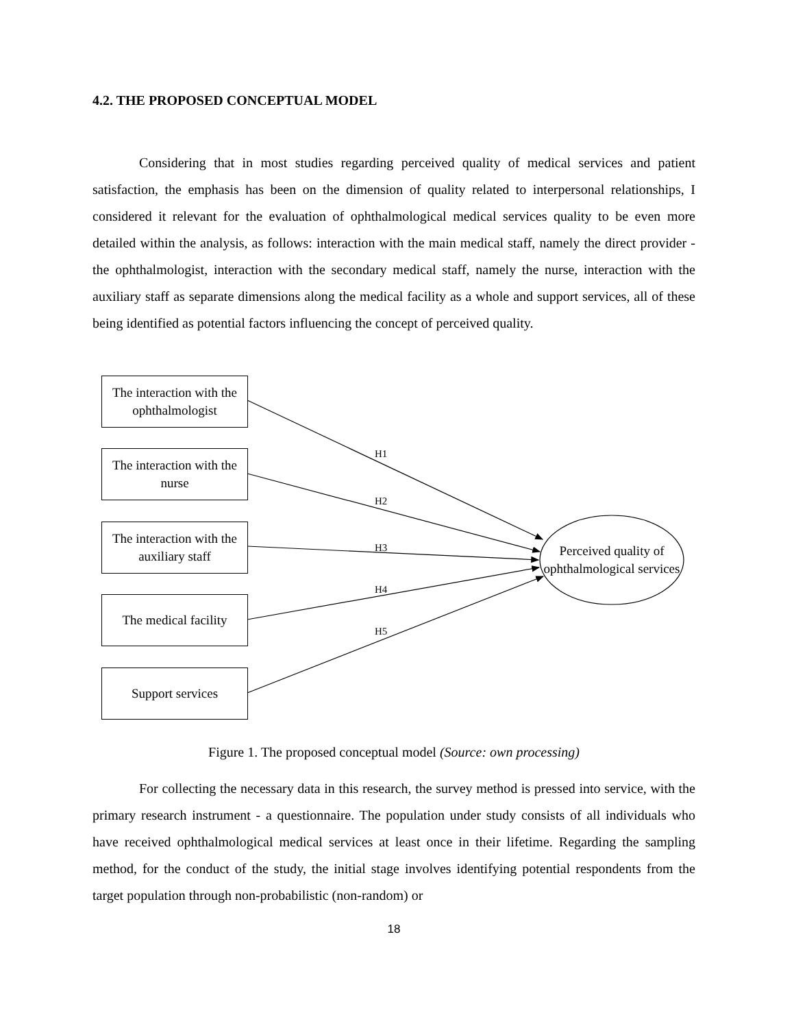4.2. THE PROPOSED CONCEPTUAL MODEL
Considering that in most studies regarding perceived quality of medical services and patient satisfaction, the emphasis has been on the dimension of quality related to interpersonal relationships, I considered it relevant for the evaluation of ophthalmological medical services quality to be even more detailed within the analysis, as follows: interaction with the main medical staff, namely the direct provider - the ophthalmologist, interaction with the secondary medical staff, namely the nurse, interaction with the auxiliary staff as separate dimensions along the medical facility as a whole and support services, all of these being identified as potential factors influencing the concept of perceived quality.
The interaction with the ophthalmologist
The interaction with the nurse
The interaction with the auxiliary staff
The medical facility
Support services
Perceived quality of ophthalmological services
H1
H2
H3
H4
H5
Figure 1. The proposed conceptual model (Source: own processing)
For collecting the necessary data in this research, the survey method is pressed into service, with the primary research instrument - a questionnaire. The population under study consists of all individuals who have received ophthalmological medical services at least once in their lifetime. Regarding the sampling method, for the conduct of the study, the initial stage involves identifying potential respondents from the target population through non-probabilistic (non-random) or
18